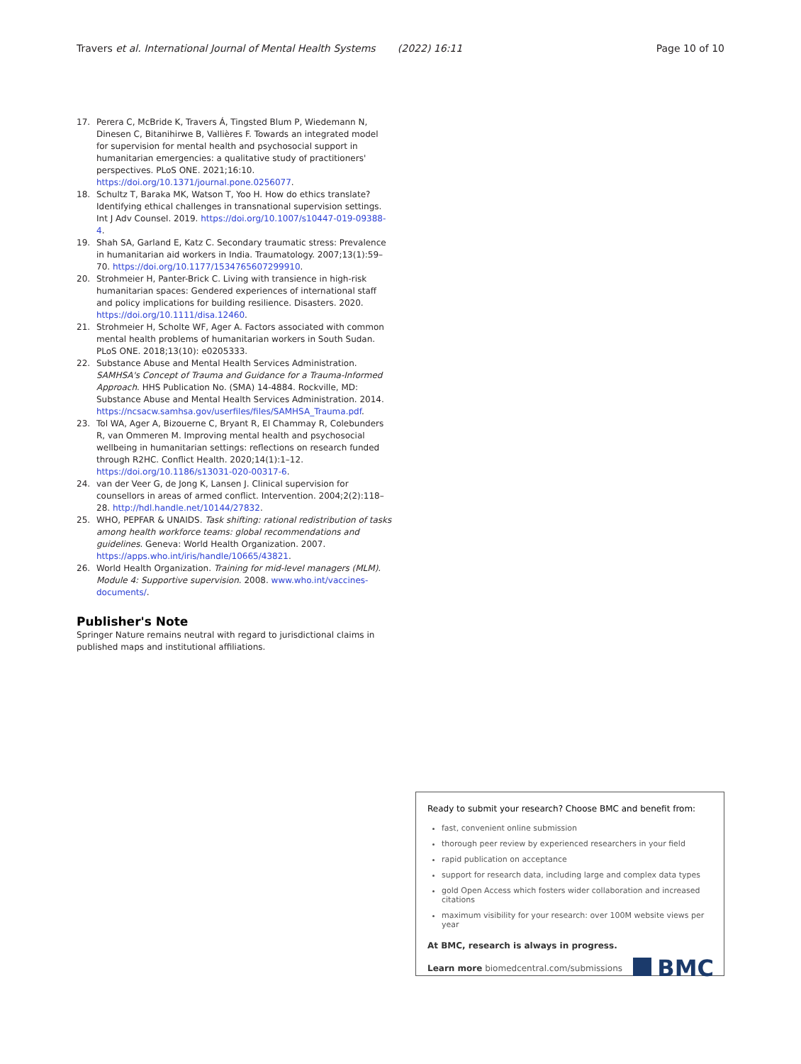Travers et al. International Journal of Mental Health Systems (2022) 16:11 Page 10 of 10
17. Perera C, McBride K, Travers Á, Tingsted Blum P, Wiedemann N, Dinesen C, Bitanihirwe B, Vallières F. Towards an integrated model for supervision for mental health and psychosocial support in humanitarian emergencies: a qualitative study of practitioners' perspectives. PLoS ONE. 2021;16:10. https://doi.org/10.1371/journal.pone.0256077.
18. Schultz T, Baraka MK, Watson T, Yoo H. How do ethics translate? Identifying ethical challenges in transnational supervision settings. Int J Adv Counsel. 2019. https://doi.org/10.1007/s10447-019-09388-4.
19. Shah SA, Garland E, Katz C. Secondary traumatic stress: Prevalence in humanitarian aid workers in India. Traumatology. 2007;13(1):59–70. https://doi.org/10.1177/1534765607299910.
20. Strohmeier H, Panter-Brick C. Living with transience in high-risk humanitarian spaces: Gendered experiences of international staff and policy implications for building resilience. Disasters. 2020. https://doi.org/10.1111/disa.12460.
21. Strohmeier H, Scholte WF, Ager A. Factors associated with common mental health problems of humanitarian workers in South Sudan. PLoS ONE. 2018;13(10): e0205333.
22. Substance Abuse and Mental Health Services Administration. SAMHSA's Concept of Trauma and Guidance for a Trauma-Informed Approach. HHS Publication No. (SMA) 14-4884. Rockville, MD: Substance Abuse and Mental Health Services Administration. 2014. https://ncsacw.samhsa.gov/userfiles/files/SAMHSA_Trauma.pdf.
23. Tol WA, Ager A, Bizouerne C, Bryant R, El Chammay R, Colebunders R, van Ommeren M. Improving mental health and psychosocial wellbeing in humanitarian settings: reflections on research funded through R2HC. Conflict Health. 2020;14(1):1–12. https://doi.org/10.1186/s13031-020-00317-6.
24. van der Veer G, de Jong K, Lansen J. Clinical supervision for counsellors in areas of armed conflict. Intervention. 2004;2(2):118–28. http://hdl.handle.net/10144/27832.
25. WHO, PEPFAR & UNAIDS. Task shifting: rational redistribution of tasks among health workforce teams: global recommendations and guidelines. Geneva: World Health Organization. 2007. https://apps.who.int/iris/handle/10665/43821.
26. World Health Organization. Training for mid-level managers (MLM). Module 4: Supportive supervision. 2008. www.who.int/vaccines-documents/.
Publisher's Note
Springer Nature remains neutral with regard to jurisdictional claims in published maps and institutional affiliations.
Ready to submit your research? Choose BMC and benefit from:
fast, convenient online submission
thorough peer review by experienced researchers in your field
rapid publication on acceptance
support for research data, including large and complex data types
gold Open Access which fosters wider collaboration and increased citations
maximum visibility for your research: over 100M website views per year
At BMC, research is always in progress.
Learn more biomedcentral.com/submissions BMC